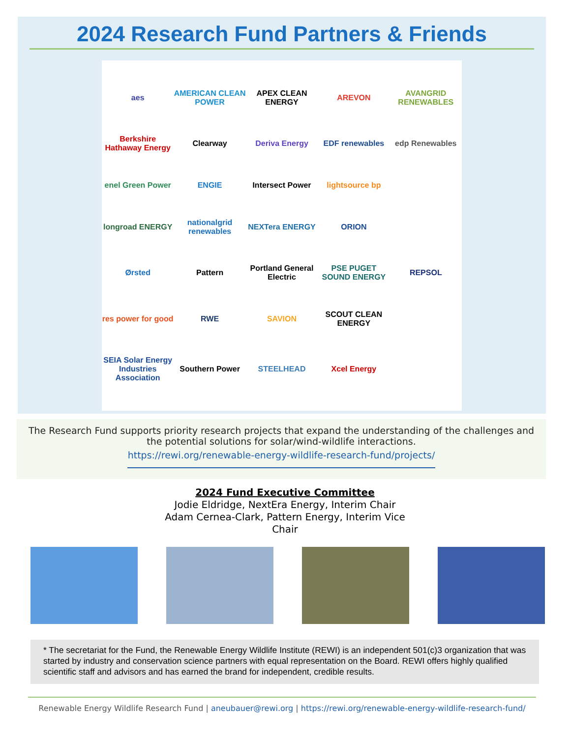2024 Research Fund Partners & Friends
aes AMERICAN CLEAN POWER APEX CLEAN ENERGY AREVON AVANGRID RENEWABLES Berkshire Hathaway Energy Clearway Deriva Energy EDF renewables edp Renewables enel Green Power ENGIE Intersect Power lightsource bp longroad ENERGY nationalgrid renewables NEXTera ENERGY ORION Ørsted Pattern Portland General Electric PSE PUGET SOUND ENERGY REPSOL res power for good RWE SAVION SCOUT CLEAN ENERGY SEIA Solar Energy Industries Association Southern Power STEELHEAD Xcel Energy
The Research Fund supports priority research projects that expand the understanding of the challenges and the potential solutions for solar/wind-wildlife interactions.
https://rewi.org/renewable-energy-wildlife-research-fund/projects/
2024 Fund Executive Committee
Jodie Eldridge, NextEra Energy, Interim Chair
Adam Cernea-Clark, Pattern Energy, Interim Vice
Chair
* The secretariat for the Fund, the Renewable Energy Wildlife Institute (REWI) is an independent 501(c)3 organization that was started by industry and conservation science partners with equal representation on the Board. REWI offers highly qualified scientific staff and advisors and has earned the brand for independent, credible results.
Renewable Energy Wildlife Research Fund | aneubauer@rewi.org | https://rewi.org/renewable-energy-wildlife-research-fund/